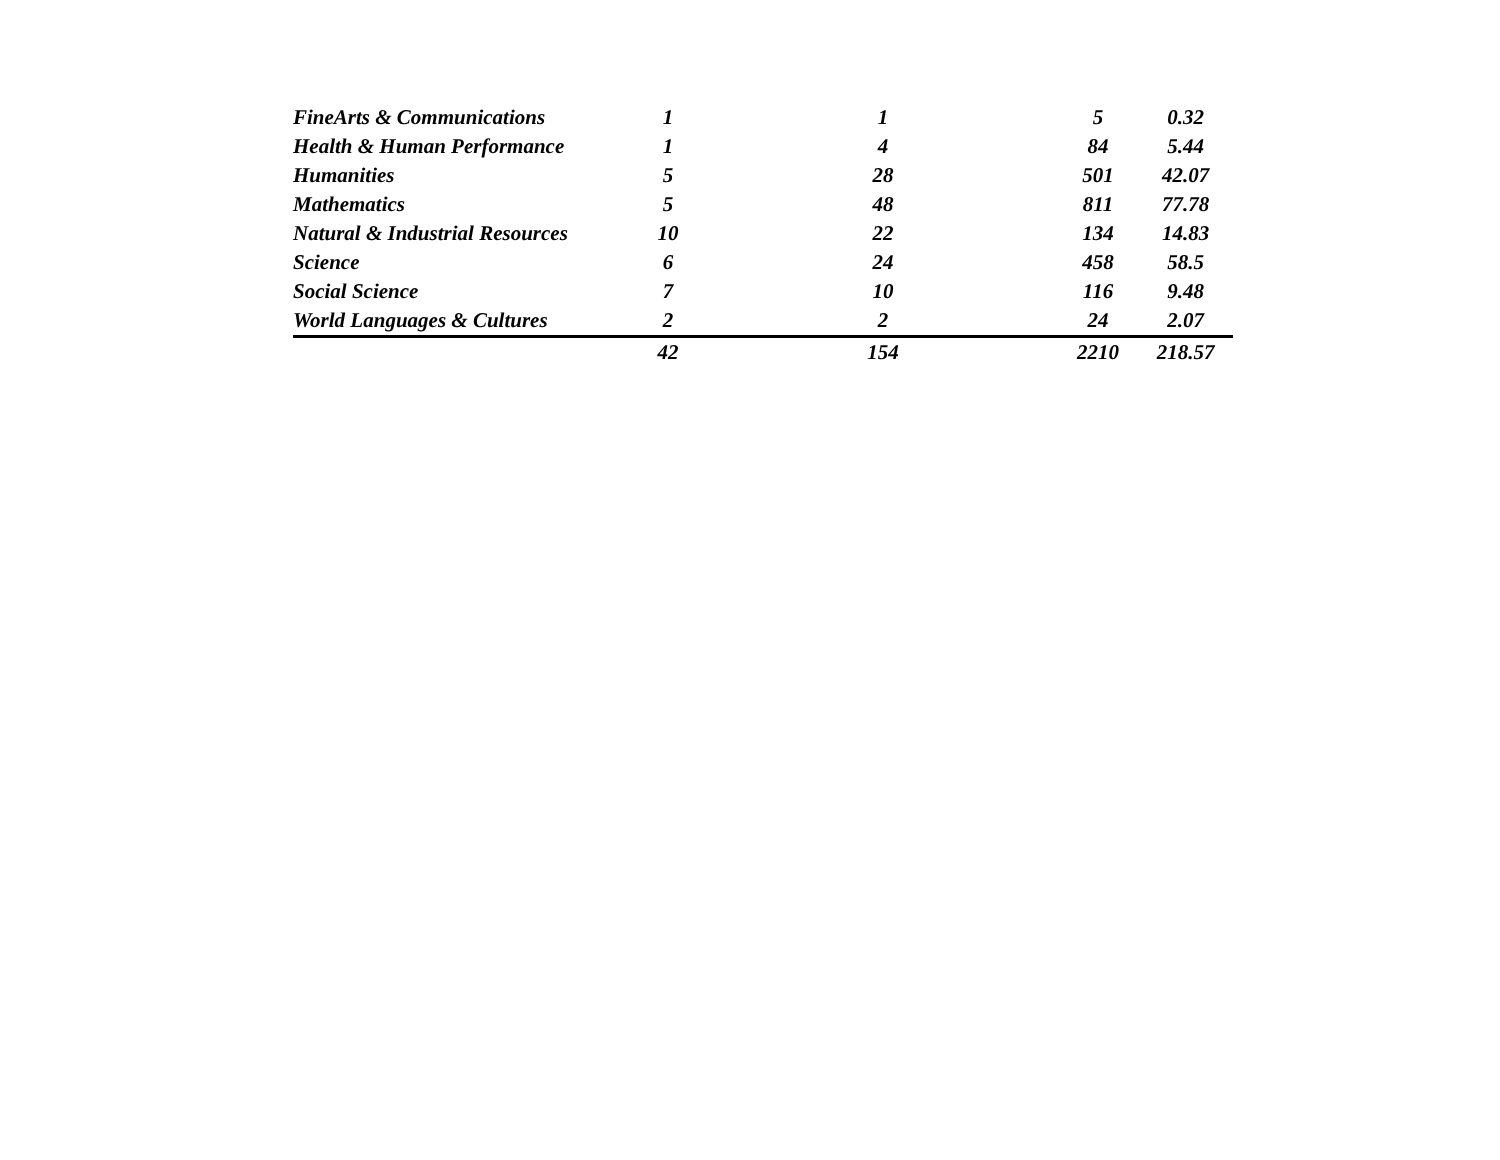| FineArts & Communications | 1 | 1 | 5 | 0.32 |
| Health & Human Performance | 1 | 4 | 84 | 5.44 |
| Humanities | 5 | 28 | 501 | 42.07 |
| Mathematics | 5 | 48 | 811 | 77.78 |
| Natural & Industrial Resources | 10 | 22 | 134 | 14.83 |
| Science | 6 | 24 | 458 | 58.5 |
| Social Science | 7 | 10 | 116 | 9.48 |
| World Languages & Cultures | 2 | 2 | 24 | 2.07 |
| | 42 | 154 | 2210 | 218.57 |